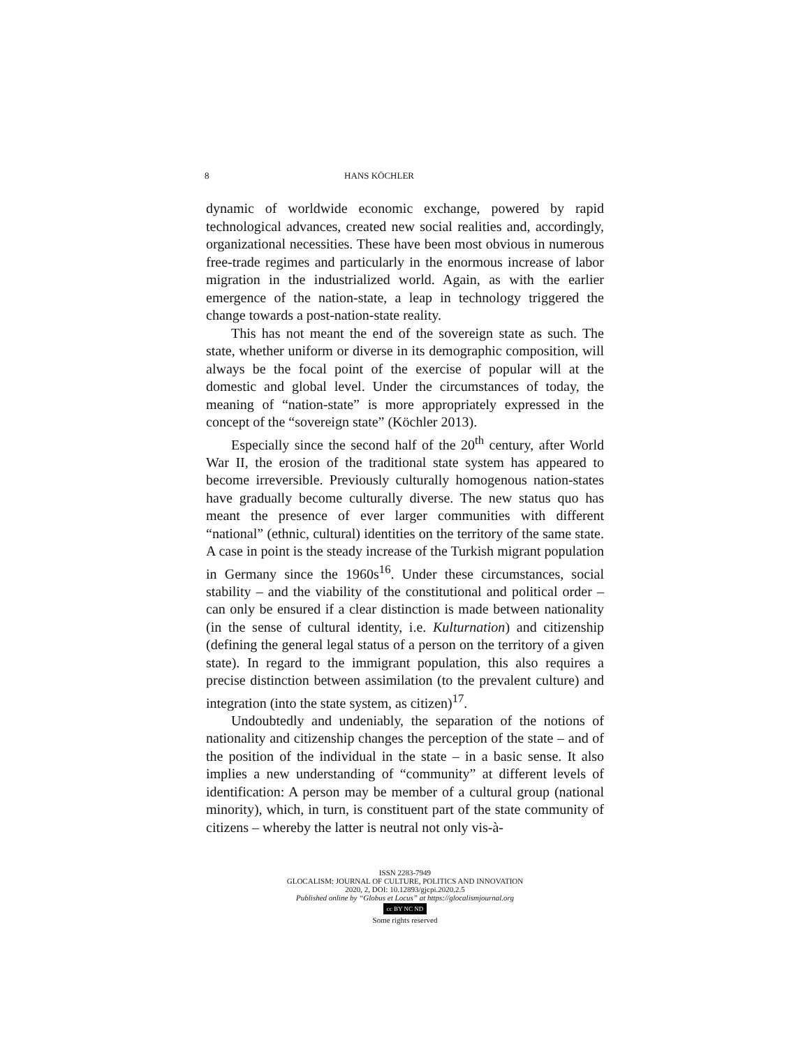8 HANS KÖCHLER
dynamic of worldwide economic exchange, powered by rapid technological advances, created new social realities and, accordingly, organizational necessities. These have been most obvious in numerous free-trade regimes and particularly in the enormous increase of labor migration in the industrialized world. Again, as with the earlier emergence of the nation-state, a leap in technology triggered the change towards a post-nation-state reality.
This has not meant the end of the sovereign state as such. The state, whether uniform or diverse in its demographic composition, will always be the focal point of the exercise of popular will at the domestic and global level. Under the circumstances of today, the meaning of “nation-state” is more appropriately expressed in the concept of the “sovereign state” (Köchler 2013).
Especially since the second half of the 20<sup>th</sup> century, after World War II, the erosion of the traditional state system has appeared to become irreversible. Previously culturally homogenous nation-states have gradually become culturally diverse. The new status quo has meant the presence of ever larger communities with different “national” (ethnic, cultural) identities on the territory of the same state. A case in point is the steady increase of the Turkish migrant population in Germany since the 1960s<sup>16</sup>. Under these circumstances, social stability – and the viability of the constitutional and political order – can only be ensured if a clear distinction is made between nationality (in the sense of cultural identity, i.e. Kulturnation) and citizenship (defining the general legal status of a person on the territory of a given state). In regard to the immigrant population, this also requires a precise distinction between assimilation (to the prevalent culture) and integration (into the state system, as citizen)<sup>17</sup>.
Undoubtedly and undeniably, the separation of the notions of nationality and citizenship changes the perception of the state – and of the position of the individual in the state – in a basic sense. It also implies a new understanding of “community” at different levels of identification: A person may be member of a cultural group (national minority), which, in turn, is constituent part of the state community of citizens – whereby the latter is neutral not only vis-à-
ISSN 2283-7949
GLOCALISM: JOURNAL OF CULTURE, POLITICS AND INNOVATION
2020, 2, DOI: 10.12893/gjcpi.2020.2.5
Published online by “Globus et Locus” at https://glocalismjournal.org
cc BY NC ND
Some rights reserved